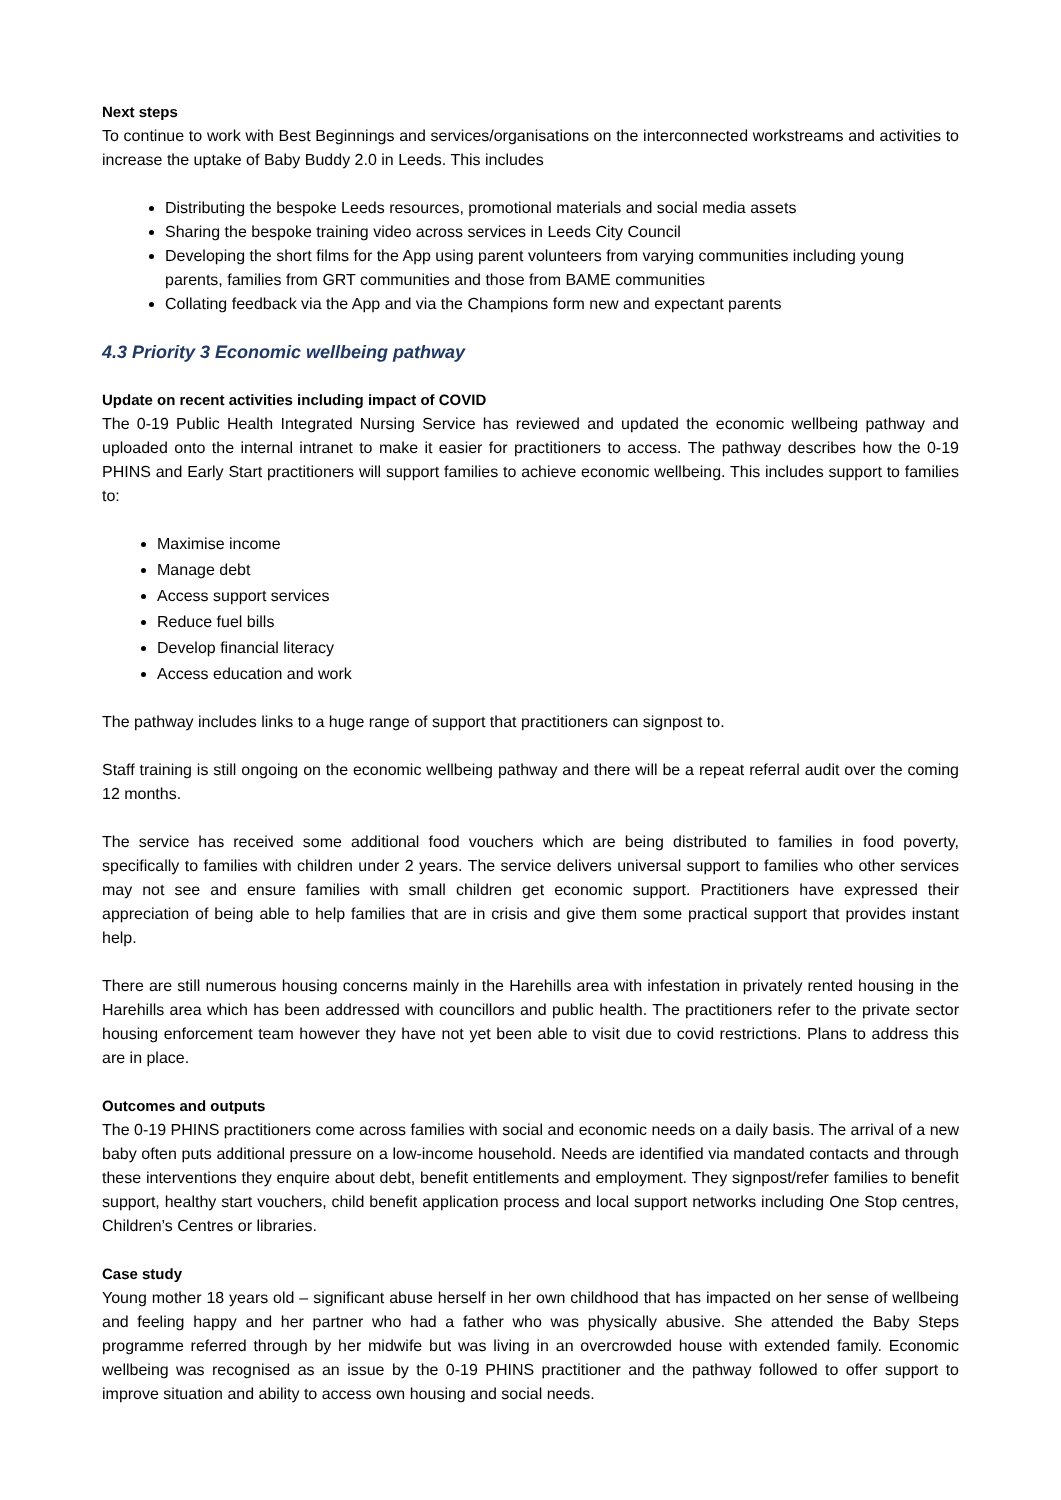Next steps
To continue to work with Best Beginnings and services/organisations on the interconnected workstreams and activities to increase the uptake of Baby Buddy 2.0 in Leeds. This includes
Distributing the bespoke Leeds resources, promotional materials and social media assets
Sharing the bespoke training video across services in Leeds City Council
Developing the short films for the App using parent volunteers from varying communities including young parents, families from GRT communities and those from BAME communities
Collating feedback via the App and via the Champions form new and expectant parents
4.3 Priority 3 Economic wellbeing pathway
Update on recent activities including impact of COVID
The 0-19 Public Health Integrated Nursing Service has reviewed and updated the economic wellbeing pathway and uploaded onto the internal intranet to make it easier for practitioners to access. The pathway describes how the 0-19 PHINS and Early Start practitioners will support families to achieve economic wellbeing. This includes support to families to:
Maximise income
Manage debt
Access support services
Reduce fuel bills
Develop financial literacy
Access education and work
The pathway includes links to a huge range of support that practitioners can signpost to.
Staff training is still ongoing on the economic wellbeing pathway and there will be a repeat referral audit over the coming 12 months.
The service has received some additional food vouchers which are being distributed to families in food poverty, specifically to families with children under 2 years. The service delivers universal support to families who other services may not see and ensure families with small children get economic support. Practitioners have expressed their appreciation of being able to help families that are in crisis and give them some practical support that provides instant help.
There are still numerous housing concerns mainly in the Harehills area with infestation in privately rented housing in the Harehills area which has been addressed with councillors and public health. The practitioners refer to the private sector housing enforcement team however they have not yet been able to visit due to covid restrictions. Plans to address this are in place.
Outcomes and outputs
The 0-19 PHINS practitioners come across families with social and economic needs on a daily basis. The arrival of a new baby often puts additional pressure on a low-income household. Needs are identified via mandated contacts and through these interventions they enquire about debt, benefit entitlements and employment. They signpost/refer families to benefit support, healthy start vouchers, child benefit application process and local support networks including One Stop centres, Children’s Centres or libraries.
Case study
Young mother 18 years old – significant abuse herself in her own childhood that has impacted on her sense of wellbeing and feeling happy and her partner who had a father who was physically abusive. She attended the Baby Steps programme referred through by her midwife but was living in an overcrowded house with extended family. Economic wellbeing was recognised as an issue by the 0-19 PHINS practitioner and the pathway followed to offer support to improve situation and ability to access own housing and social needs.